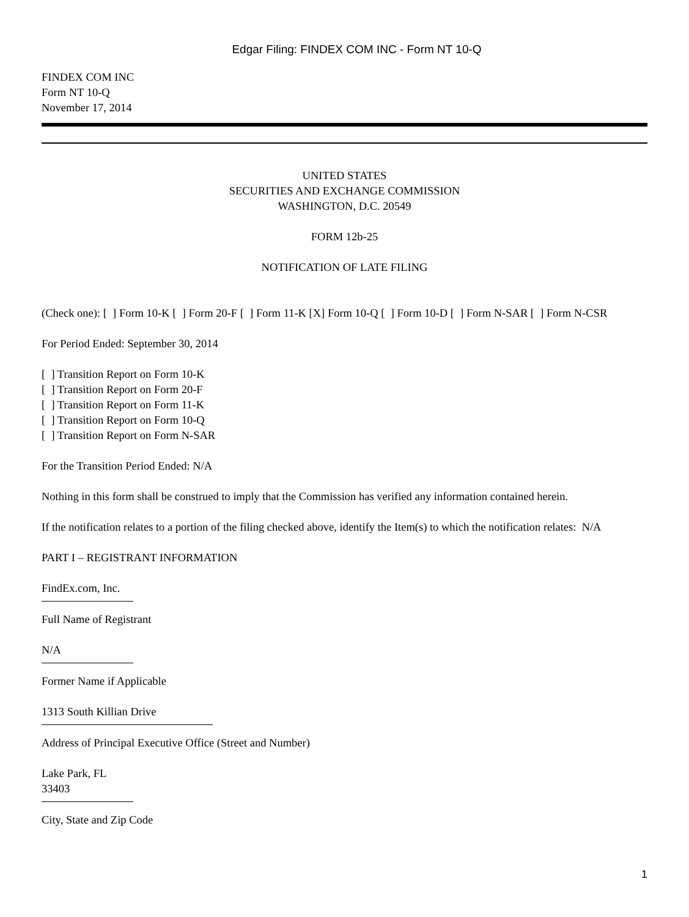Edgar Filing: FINDEX COM INC - Form NT 10-Q
FINDEX COM INC
Form NT 10-Q
November 17, 2014
UNITED STATES
SECURITIES AND EXCHANGE COMMISSION
WASHINGTON, D.C. 20549
FORM 12b-25
NOTIFICATION OF LATE FILING
(Check one): [ ] Form 10-K [ ] Form 20-F [ ] Form 11-K [X] Form 10-Q [ ] Form 10-D [ ] Form N-SAR [ ] Form N-CSR
For Period Ended: September 30, 2014
[ ] Transition Report on Form 10-K
[ ] Transition Report on Form 20-F
[ ] Transition Report on Form 11-K
[ ] Transition Report on Form 10-Q
[ ] Transition Report on Form N-SAR
For the Transition Period Ended: N/A
Nothing in this form shall be construed to imply that the Commission has verified any information contained herein.
If the notification relates to a portion of the filing checked above, identify the Item(s) to which the notification relates: N/A
PART I – REGISTRANT INFORMATION
FindEx.com, Inc.
Full Name of Registrant
N/A
Former Name if Applicable
1313 South Killian Drive
Address of Principal Executive Office (Street and Number)
Lake Park, FL 33403
City, State and Zip Code
1